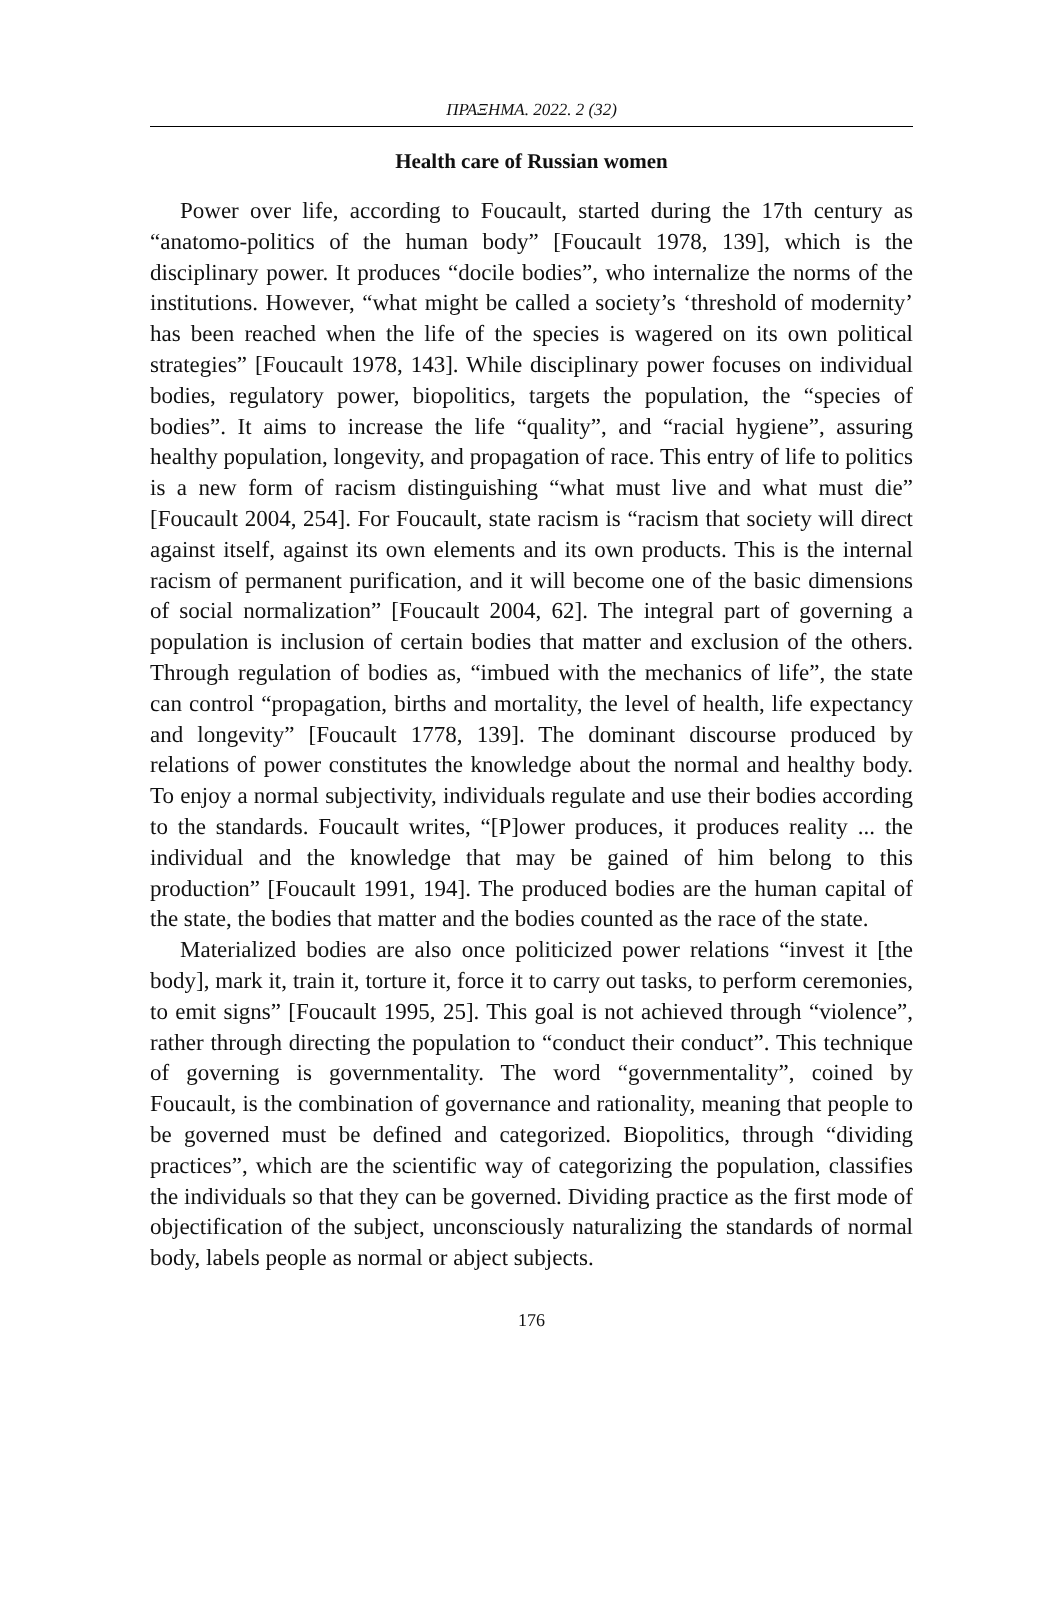ΠΡΑΞΗΜΑ. 2022. 2 (32)
Health care of Russian women
Power over life, according to Foucault, started during the 17th century as “anatomo-politics of the human body” [Foucault 1978, 139], which is the disciplinary power. It produces “docile bodies”, who internalize the norms of the institutions. However, “what might be called a society’s ‘threshold of modernity’ has been reached when the life of the species is wagered on its own political strategies” [Foucault 1978, 143]. While disciplinary power focuses on individual bodies, regulatory power, biopolitics, targets the population, the “species of bodies”. It aims to increase the life “quality”, and “racial hygiene”, assuring healthy population, longevity, and propagation of race. This entry of life to politics is a new form of racism distinguishing “what must live and what must die” [Foucault 2004, 254]. For Foucault, state racism is “racism that society will direct against itself, against its own elements and its own products. This is the internal racism of permanent purification, and it will become one of the basic dimensions of social normalization” [Foucault 2004, 62]. The integral part of governing a population is inclusion of certain bodies that matter and exclusion of the others. Through regulation of bodies as, “imbued with the mechanics of life”, the state can control “propagation, births and mortality, the level of health, life expectancy and longevity” [Foucault 1778, 139]. The dominant discourse produced by relations of power constitutes the knowledge about the normal and healthy body. To enjoy a normal subjectivity, individuals regulate and use their bodies according to the standards. Foucault writes, “[P]ower produces, it produces reality ... the individual and the knowledge that may be gained of him belong to this production” [Foucault 1991, 194]. The produced bodies are the human capital of the state, the bodies that matter and the bodies counted as the race of the state.
Materialized bodies are also once politicized power relations “invest it [the body], mark it, train it, torture it, force it to carry out tasks, to perform ceremonies, to emit signs” [Foucault 1995, 25]. This goal is not achieved through “violence”, rather through directing the population to “conduct their conduct”. This technique of governing is governmentality. The word “governmentality”, coined by Foucault, is the combination of governance and rationality, meaning that people to be governed must be defined and categorized. Biopolitics, through “dividing practices”, which are the scientific way of categorizing the population, classifies the individuals so that they can be governed. Dividing practice as the first mode of objectification of the subject, unconsciously naturalizing the standards of normal body, labels people as normal or abject subjects.
176